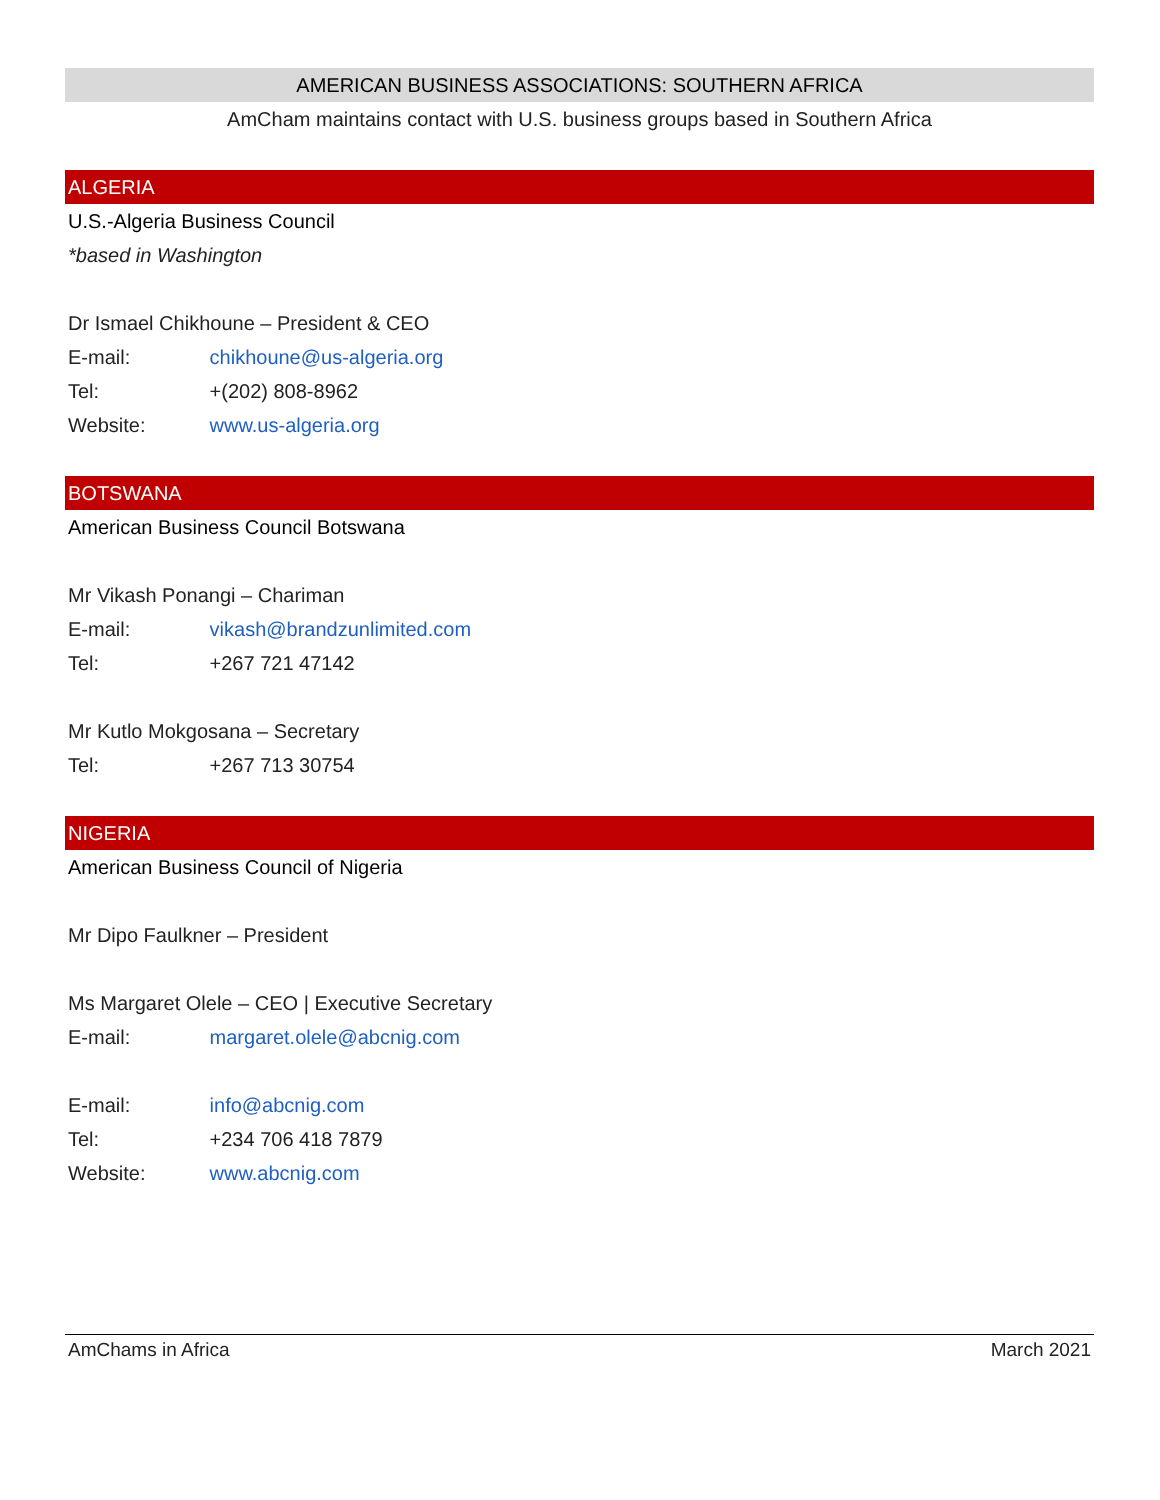AMERICAN BUSINESS ASSOCIATIONS: SOUTHERN AFRICA
AmCham maintains contact with U.S. business groups based in Southern Africa
ALGERIA
U.S.-Algeria Business Council
*based in Washington
Dr Ismael Chikhoune – President & CEO
E-mail: chikhoune@us-algeria.org
Tel: +(202) 808-8962
Website: www.us-algeria.org
BOTSWANA
American Business Council Botswana
Mr Vikash Ponangi – Chariman
E-mail: vikash@brandzunlimited.com
Tel: +267 721 47142
Mr Kutlo Mokgosana – Secretary
Tel: +267 713 30754
NIGERIA
American Business Council of Nigeria
Mr Dipo Faulkner – President
Ms Margaret Olele – CEO | Executive Secretary
E-mail: margaret.olele@abcnig.com
E-mail: info@abcnig.com
Tel: +234 706 418 7879
Website: www.abcnig.com
AmChams in Africa March 2021